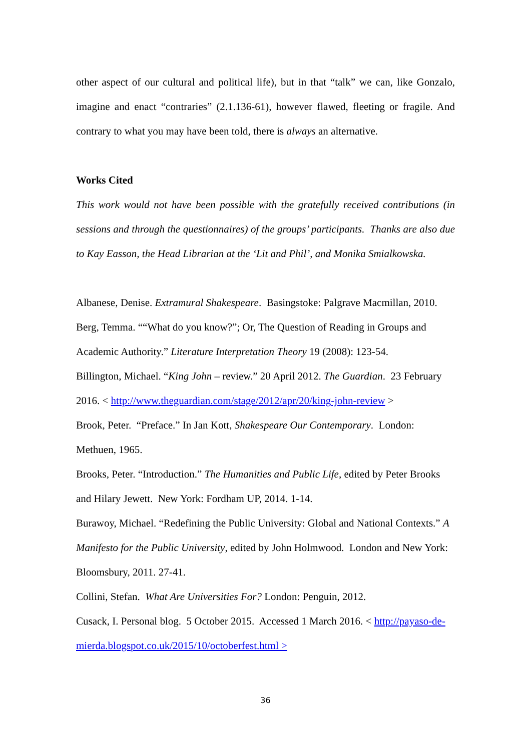other aspect of our cultural and political life), but in that “talk” we can, like Gonzalo, imagine and enact “contraries” (2.1.136-61), however flawed, fleeting or fragile. And contrary to what you may have been told, there is always an alternative.
Works Cited
This work would not have been possible with the gratefully received contributions (in sessions and through the questionnaires) of the groups’ participants. Thanks are also due to Kay Easson, the Head Librarian at the ‘Lit and Phil’, and Monika Smialkowska.
Albanese, Denise. Extramural Shakespeare. Basingstoke: Palgrave Macmillan, 2010.
Berg, Temma. ““What do you know?”; Or, The Question of Reading in Groups and Academic Authority.” Literature Interpretation Theory 19 (2008): 123-54.
Billington, Michael. “King John – review.” 20 April 2012. The Guardian. 23 February 2016. < http://www.theguardian.com/stage/2012/apr/20/king-john-review >
Brook, Peter. “Preface.” In Jan Kott, Shakespeare Our Contemporary. London: Methuen, 1965.
Brooks, Peter. “Introduction.” The Humanities and Public Life, edited by Peter Brooks and Hilary Jewett. New York: Fordham UP, 2014. 1-14.
Burawoy, Michael. “Redefining the Public University: Global and National Contexts.” A Manifesto for the Public University, edited by John Holmwood. London and New York: Bloomsbury, 2011. 27-41.
Collini, Stefan. What Are Universities For? London: Penguin, 2012.
Cusack, I. Personal blog. 5 October 2015. Accessed 1 March 2016. < http://payaso-de-mierda.blogspot.co.uk/2015/10/octoberfest.html >
36